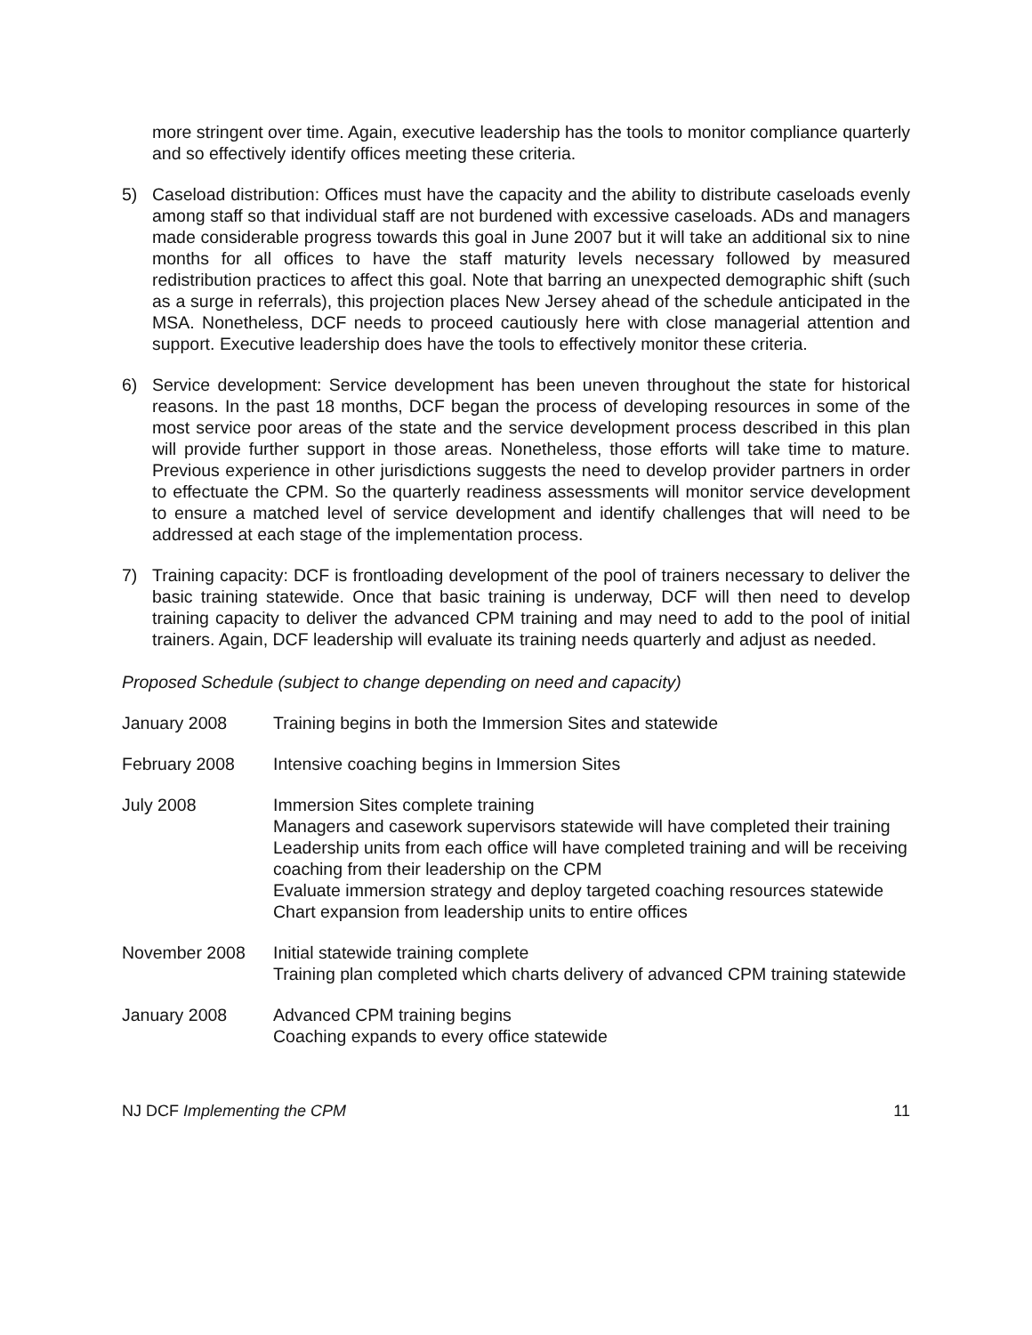more stringent over time. Again, executive leadership has the tools to monitor compliance quarterly and so effectively identify offices meeting these criteria.
5) Caseload distribution: Offices must have the capacity and the ability to distribute caseloads evenly among staff so that individual staff are not burdened with excessive caseloads. ADs and managers made considerable progress towards this goal in June 2007 but it will take an additional six to nine months for all offices to have the staff maturity levels necessary followed by measured redistribution practices to affect this goal. Note that barring an unexpected demographic shift (such as a surge in referrals), this projection places New Jersey ahead of the schedule anticipated in the MSA. Nonetheless, DCF needs to proceed cautiously here with close managerial attention and support. Executive leadership does have the tools to effectively monitor these criteria.
6) Service development: Service development has been uneven throughout the state for historical reasons. In the past 18 months, DCF began the process of developing resources in some of the most service poor areas of the state and the service development process described in this plan will provide further support in those areas. Nonetheless, those efforts will take time to mature. Previous experience in other jurisdictions suggests the need to develop provider partners in order to effectuate the CPM. So the quarterly readiness assessments will monitor service development to ensure a matched level of service development and identify challenges that will need to be addressed at each stage of the implementation process.
7) Training capacity: DCF is frontloading development of the pool of trainers necessary to deliver the basic training statewide. Once that basic training is underway, DCF will then need to develop training capacity to deliver the advanced CPM training and may need to add to the pool of initial trainers. Again, DCF leadership will evaluate its training needs quarterly and adjust as needed.
Proposed Schedule (subject to change depending on need and capacity)
| January 2008 | Training begins in both the Immersion Sites and statewide |
| February 2008 | Intensive coaching begins in Immersion Sites |
| July 2008 | Immersion Sites complete training Managers and casework supervisors statewide will have completed their training Leadership units from each office will have completed training and will be receiving coaching from their leadership on the CPM Evaluate immersion strategy and deploy targeted coaching resources statewide Chart expansion from leadership units to entire offices |
| November 2008 | Initial statewide training complete Training plan completed which charts delivery of advanced CPM training statewide |
| January 2008 | Advanced CPM training begins Coaching expands to every office statewide |
NJ DCF Implementing the CPM 11